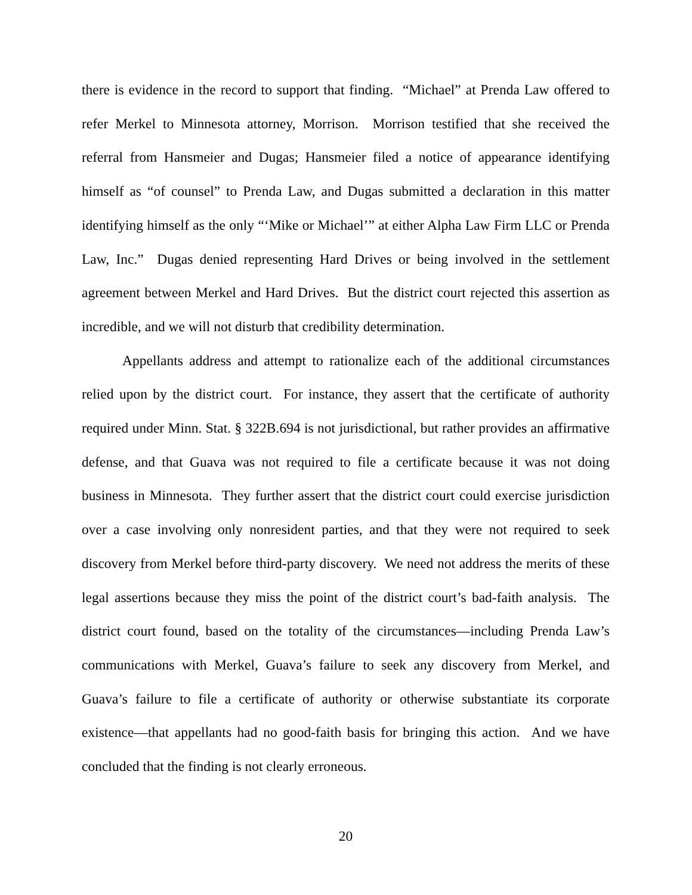there is evidence in the record to support that finding. “Michael” at Prenda Law offered to refer Merkel to Minnesota attorney, Morrison. Morrison testified that she received the referral from Hansmeier and Dugas; Hansmeier filed a notice of appearance identifying himself as “of counsel” to Prenda Law, and Dugas submitted a declaration in this matter identifying himself as the only “‘Mike or Michael’” at either Alpha Law Firm LLC or Prenda Law, Inc.” Dugas denied representing Hard Drives or being involved in the settlement agreement between Merkel and Hard Drives. But the district court rejected this assertion as incredible, and we will not disturb that credibility determination.
Appellants address and attempt to rationalize each of the additional circumstances relied upon by the district court. For instance, they assert that the certificate of authority required under Minn. Stat. § 322B.694 is not jurisdictional, but rather provides an affirmative defense, and that Guava was not required to file a certificate because it was not doing business in Minnesota. They further assert that the district court could exercise jurisdiction over a case involving only nonresident parties, and that they were not required to seek discovery from Merkel before third-party discovery. We need not address the merits of these legal assertions because they miss the point of the district court’s bad-faith analysis. The district court found, based on the totality of the circumstances—including Prenda Law’s communications with Merkel, Guava’s failure to seek any discovery from Merkel, and Guava’s failure to file a certificate of authority or otherwise substantiate its corporate existence—that appellants had no good-faith basis for bringing this action. And we have concluded that the finding is not clearly erroneous.
20